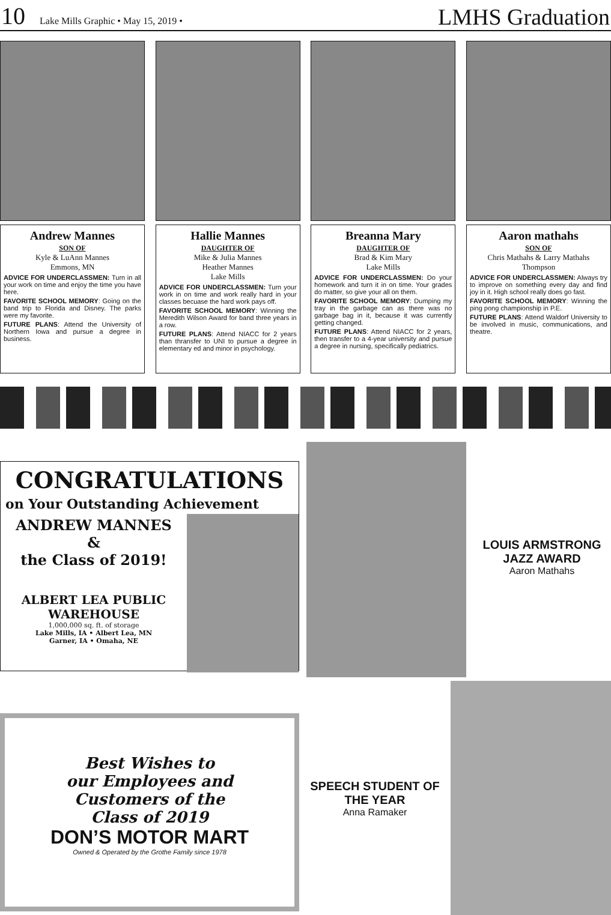10 Lake Mills Graphic • May 15, 2019 •
LMHS Graduation
Andrew Mannes
SON OF
Kyle & LuAnn Mannes
Emmons, MN
ADVICE FOR UNDERCLASSMEN: Turn in all your work on time and enjoy the time you have here.
FAVORITE SCHOOL MEMORY: Going on the band trip to Florida and Disney. The parks were my favorite.
FUTURE PLANS: Attend the University of Northern Iowa and pursue a degree in business.
Hallie Mannes
DAUGHTER OF
Mike & Julia Mannes
Heather Mannes
Lake Mills
ADVICE FOR UNDERCLASSMEN: Turn your work in on time and work really hard in your classes becuase the hard work pays off.
FAVORITE SCHOOL MEMORY: Winning the Meredith Wilson Award for band three years in a row.
FUTURE PLANS: Attend NIACC for 2 years than thransfer to UNI to pursue a degree in elementary ed and minor in psychology.
Breanna Mary
DAUGHTER OF
Brad & Kim Mary
Lake Mills
ADVICE FOR UNDERCLASSMEN: Do your homework and turn it in on time. Your grades do matter, so give your all on them.
FAVORITE SCHOOL MEMORY: Dumping my tray in the garbage can as there was no garbage bag in it, because it was currently getting changed.
FUTURE PLANS: Attend NIACC for 2 years, then transfer to a 4-year university and pursue a degree in nursing, specifically pediatrics.
Aaron mathahs
SON OF
Chris Mathahs & Larry Mathahs
Thompson
ADVICE FOR UNDERCLASSMEN: Always try to improve on something every day and find joy in it. High school really does go fast.
FAVORITE SCHOOL MEMORY: Winning the ping pong championship in P.E.
FUTURE PLANS: Attend Waldorf University to be involved in music, communications, and theatre.
CONGRATULATIONS
on Your Outstanding Achievement
ANDREW MANNES
&
the Class of 2019!
ALBERT LEA PUBLIC WAREHOUSE
1,000,000 sq. ft. of storage
Lake Mills, IA • Albert Lea, MN
Garner, IA • Omaha, NE
LOUIS ARMSTRONG JAZZ AWARD
Aaron Mathahs
Best Wishes to
our Employees and
Customers of the
Class of 2019
DON’S MOTOR MART
Owned & Operated by the Grothe Family since 1978
SPEECH STUDENT OF THE YEAR
Anna Ramaker